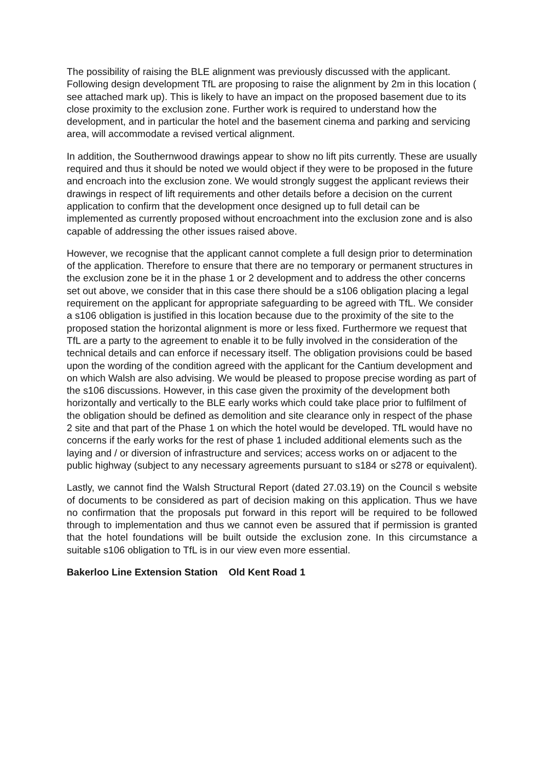The possibility of raising the BLE alignment was previously discussed with the applicant. Following design development TfL are proposing to raise the alignment by 2m in this location ( see attached mark up). This is likely to have an impact on the proposed basement due to its close proximity to the exclusion zone. Further work is required to understand how the development, and in particular the hotel and the basement cinema and parking and servicing area, will accommodate a revised vertical alignment.
In addition, the Southernwood drawings appear to show no lift pits currently. These are usually required and thus it should be noted we would object if they were to be proposed in the future and encroach into the exclusion zone. We would strongly suggest the applicant reviews their drawings in respect of lift requirements and other details before a decision on the current application to confirm that the development once designed up to full detail can be implemented as currently proposed without encroachment into the exclusion zone and is also capable of addressing the other issues raised above.
However, we recognise that the applicant cannot complete a full design prior to determination of the application. Therefore to ensure that there are no temporary or permanent structures in the exclusion zone be it in the phase 1 or 2 development and to address the other concerns set out above, we consider that in this case there should be a s106 obligation placing a legal requirement on the applicant for appropriate safeguarding to be agreed with TfL. We consider a s106 obligation is justified in this location because due to the proximity of the site to the proposed station the horizontal alignment is more or less fixed. Furthermore we request that TfL are a party to the agreement to enable it to be fully involved in the consideration of the technical details and can enforce if necessary itself. The obligation provisions could be based upon the wording of the condition agreed with the applicant for the Cantium development and on which Walsh are also advising. We would be pleased to propose precise wording as part of the s106 discussions. However, in this case given the proximity of the development both horizontally and vertically to the BLE early works which could take place prior to fulfilment of the obligation should be defined as demolition and site clearance only in respect of the phase 2 site and that part of the Phase 1 on which the hotel would be developed. TfL would have no concerns if the early works for the rest of phase 1 included additional elements such as the laying and / or diversion of infrastructure and services; access works on or adjacent to the public highway (subject to any necessary agreements pursuant to s184 or s278 or equivalent).
Lastly, we cannot find the Walsh Structural Report (dated 27.03.19) on the Council s website of documents to be considered as part of decision making on this application. Thus we have no confirmation that the proposals put forward in this report will be required to be followed through to implementation and thus we cannot even be assured that if permission is granted that the hotel foundations will be built outside the exclusion zone. In this circumstance a suitable s106 obligation to TfL is in our view even more essential.
Bakerloo Line Extension Station Old Kent Road 1